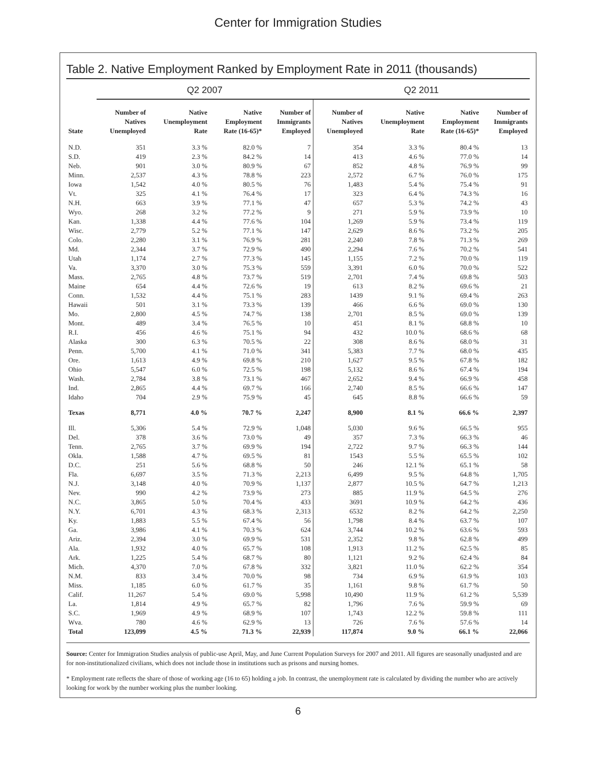Center for Immigration Studies
Table 2. Native Employment Ranked by Employment Rate in 2011 (thousands)
| | Q2 2007 | | | | Q2 2011 | | | |
| --- | --- | --- | --- | --- | --- | --- | --- | --- |
| State | Number of Natives Unemployed | Native Unemployment Rate | Native Employment Rate (16-65)* | Number of Immigrants Employed | Number of Natives Unemployed | Native Unemployment Rate | Native Employment Rate (16-65)* | Number of Immigrants Employed |
| N.D. | 351 | 3.3 % | 82.0 % | 7 | 354 | 3.3 % | 80.4 % | 13 |
| S.D. | 419 | 2.3 % | 84.2 % | 14 | 413 | 4.6 % | 77.0 % | 14 |
| Neb. | 901 | 3.0 % | 80.9 % | 67 | 852 | 4.8 % | 76.9 % | 99 |
| Minn. | 2,537 | 4.3 % | 78.8 % | 223 | 2,572 | 6.7 % | 76.0 % | 175 |
| Iowa | 1,542 | 4.0 % | 80.5 % | 76 | 1,483 | 5.4 % | 75.4 % | 91 |
| Vt. | 325 | 4.1 % | 76.4 % | 17 | 323 | 6.4 % | 74.3 % | 16 |
| N.H. | 663 | 3.9 % | 77.1 % | 47 | 657 | 5.3 % | 74.2 % | 43 |
| Wyo. | 268 | 3.2 % | 77.2 % | 9 | 271 | 5.9 % | 73.9 % | 10 |
| Kan. | 1,338 | 4.4 % | 77.6 % | 104 | 1,269 | 5.9 % | 73.4 % | 119 |
| Wisc. | 2,779 | 5.2 % | 77.1 % | 147 | 2,629 | 8.6 % | 73.2 % | 205 |
| Colo. | 2,280 | 3.1 % | 76.9 % | 281 | 2,240 | 7.8 % | 71.3 % | 269 |
| Md. | 2,344 | 3.7 % | 72.9 % | 490 | 2,294 | 7.6 % | 70.2 % | 541 |
| Utah | 1,174 | 2.7 % | 77.3 % | 145 | 1,155 | 7.2 % | 70.0 % | 119 |
| Va. | 3,370 | 3.0 % | 75.3 % | 559 | 3,391 | 6.0 % | 70.0 % | 522 |
| Mass. | 2,765 | 4.8 % | 73.7 % | 519 | 2,701 | 7.4 % | 69.8 % | 503 |
| Maine | 654 | 4.4 % | 72.6 % | 19 | 613 | 8.2 % | 69.6 % | 21 |
| Conn. | 1,532 | 4.4 % | 75.1 % | 283 | 1439 | 9.1 % | 69.4 % | 263 |
| Hawaii | 501 | 3.1 % | 73.3 % | 139 | 466 | 6.6 % | 69.0 % | 130 |
| Mo. | 2,800 | 4.5 % | 74.7 % | 138 | 2,701 | 8.5 % | 69.0 % | 139 |
| Mont. | 489 | 3.4 % | 76.5 % | 10 | 451 | 8.1 % | 68.8 % | 10 |
| R.I. | 456 | 4.6 % | 75.1 % | 94 | 432 | 10.0 % | 68.6 % | 68 |
| Alaska | 300 | 6.3 % | 70.5 % | 22 | 308 | 8.6 % | 68.0 % | 31 |
| Penn. | 5,700 | 4.1 % | 71.0 % | 341 | 5,383 | 7.7 % | 68.0 % | 435 |
| Ore. | 1,613 | 4.9 % | 69.8 % | 210 | 1,627 | 9.5 % | 67.8 % | 182 |
| Ohio | 5,547 | 6.0 % | 72.5 % | 198 | 5,132 | 8.6 % | 67.4 % | 194 |
| Wash. | 2,784 | 3.8 % | 73.1 % | 467 | 2,652 | 9.4 % | 66.9 % | 458 |
| Ind. | 2,865 | 4.4 % | 69.7 % | 166 | 2,740 | 8.5 % | 66.6 % | 147 |
| Idaho | 704 | 2.9 % | 75.9 % | 45 | 645 | 8.8 % | 66.6 % | 59 |
| Texas | 8,771 | 4.0 % | 70.7 % | 2,247 | 8,900 | 8.1 % | 66.6 % | 2,397 |
| Ill. | 5,306 | 5.4 % | 72.9 % | 1,048 | 5,030 | 9.6 % | 66.5 % | 955 |
| Del. | 378 | 3.6 % | 73.0 % | 49 | 357 | 7.3 % | 66.3 % | 46 |
| Tenn. | 2,765 | 3.7 % | 69.9 % | 194 | 2,722 | 9.7 % | 66.3 % | 144 |
| Okla. | 1,588 | 4.7 % | 69.5 % | 81 | 1543 | 5.5 % | 65.5 % | 102 |
| D.C. | 251 | 5.6 % | 68.8 % | 50 | 246 | 12.1 % | 65.1 % | 58 |
| Fla. | 6,697 | 3.5 % | 71.3 % | 2,213 | 6,499 | 9.5 % | 64.8 % | 1,705 |
| N.J. | 3,148 | 4.0 % | 70.9 % | 1,137 | 2,877 | 10.5 % | 64.7 % | 1,213 |
| Nev. | 990 | 4.2 % | 73.9 % | 273 | 885 | 11.9 % | 64.5 % | 276 |
| N.C. | 3,865 | 5.0 % | 70.4 % | 433 | 3691 | 10.9 % | 64.2 % | 436 |
| N.Y. | 6,701 | 4.3 % | 68.3 % | 2,313 | 6532 | 8.2 % | 64.2 % | 2,250 |
| Ky. | 1,883 | 5.5 % | 67.4 % | 56 | 1,798 | 8.4 % | 63.7 % | 107 |
| Ga. | 3,986 | 4.1 % | 70.3 % | 624 | 3,744 | 10.2 % | 63.6 % | 593 |
| Ariz. | 2,394 | 3.0 % | 69.9 % | 531 | 2,352 | 9.8 % | 62.8 % | 499 |
| Ala. | 1,932 | 4.0 % | 65.7 % | 108 | 1,913 | 11.2 % | 62.5 % | 85 |
| Ark. | 1,225 | 5.4 % | 68.7 % | 80 | 1,121 | 9.2 % | 62.4 % | 84 |
| Mich. | 4,370 | 7.0 % | 67.8 % | 332 | 3,821 | 11.0 % | 62.2 % | 354 |
| N.M. | 833 | 3.4 % | 70.0 % | 98 | 734 | 6.9 % | 61.9 % | 103 |
| Miss. | 1,185 | 6.0 % | 61.7 % | 35 | 1,161 | 9.8 % | 61.7 % | 50 |
| Calif. | 11,267 | 5.4 % | 69.0 % | 5,998 | 10,490 | 11.9 % | 61.2 % | 5,539 |
| La. | 1,814 | 4.9 % | 65.7 % | 82 | 1,796 | 7.6 % | 59.9 % | 69 |
| S.C. | 1,969 | 4.9 % | 68.9 % | 107 | 1,743 | 12.2 % | 59.8 % | 111 |
| Wva. | 780 | 4.6 % | 62.9 % | 13 | 726 | 7.6 % | 57.6 % | 14 |
| Total | 123,099 | 4.5 % | 71.3 % | 22,939 | 117,874 | 9.0 % | 66.1 % | 22,066 |
Source: Center for Immigration Studies analysis of public-use April, May, and June Current Population Surveys for 2007 and 2011. All figures are seasonally unadjusted and are for non-institutionalized civilians, which does not include those in institutions such as prisons and nursing homes.
* Employment rate reflects the share of those of working age (16 to 65) holding a job. In contrast, the unemployment rate is calculated by dividing the number who are actively looking for work by the number working plus the number looking.
6